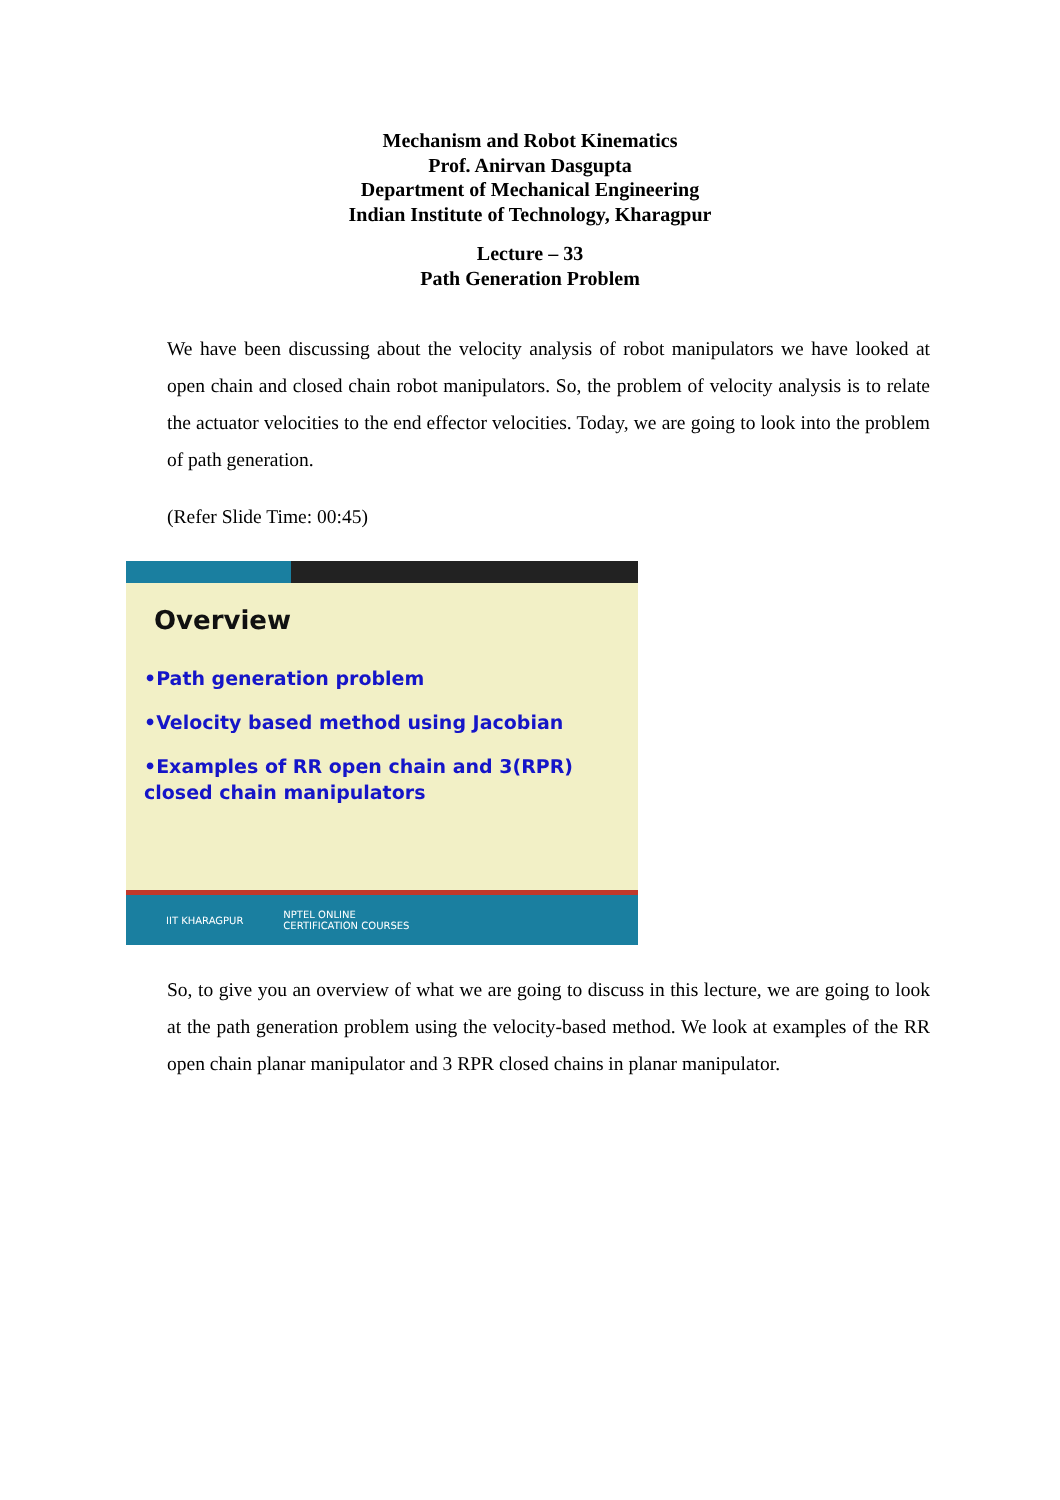Mechanism and Robot Kinematics
Prof. Anirvan Dasgupta
Department of Mechanical Engineering
Indian Institute of Technology, Kharagpur
Lecture – 33
Path Generation Problem
We have been discussing about the velocity analysis of robot manipulators we have looked at open chain and closed chain robot manipulators. So, the problem of velocity analysis is to relate the actuator velocities to the end effector velocities. Today, we are going to look into the problem of path generation.
(Refer Slide Time: 00:45)
Overview
•Path generation problem
•Velocity based method using Jacobian
•Examples of RR open chain and 3(RPR) closed chain manipulators
IIT KHARAGPUR NPTEL ONLINE
CERTIFICATION COURSES
So, to give you an overview of what we are going to discuss in this lecture, we are going to look at the path generation problem using the velocity-based method. We look at examples of the RR open chain planar manipulator and 3 RPR closed chains in planar manipulator.